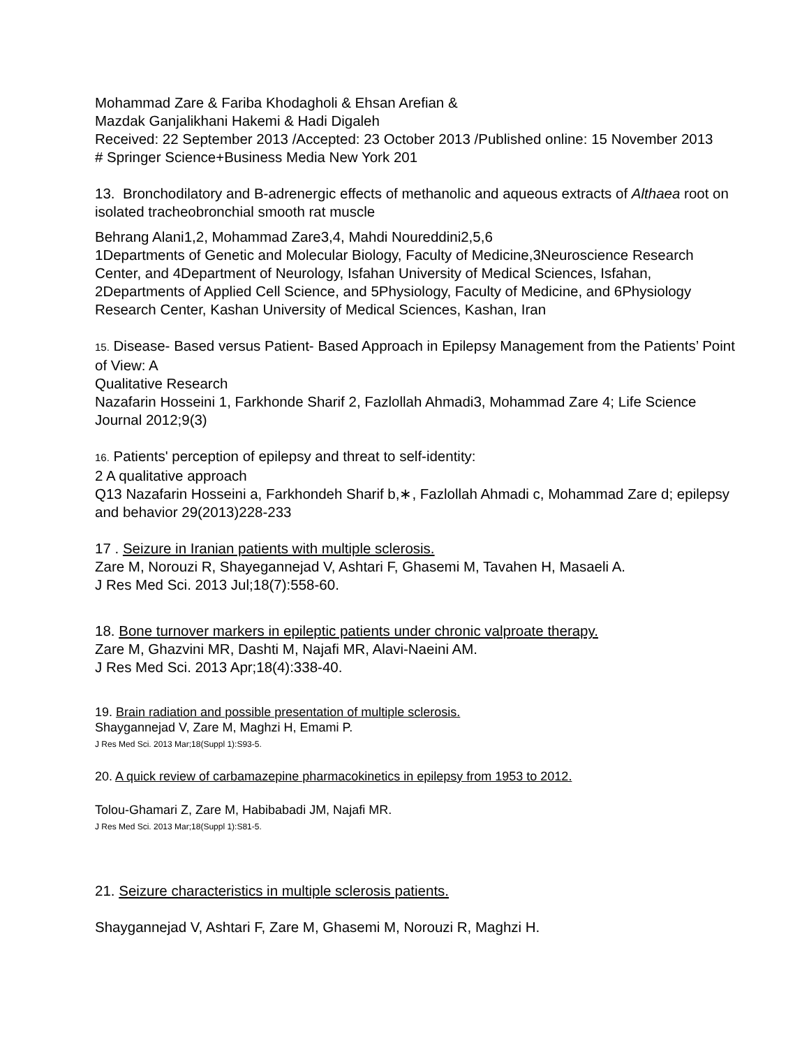Mohammad Zare & Fariba Khodagholi & Ehsan Arefian &
Mazdak Ganjalikhani Hakemi & Hadi Digaleh
Received: 22 September 2013 /Accepted: 23 October 2013 /Published online: 15 November 2013
# Springer Science+Business Media New York 201
13. Bronchodilatory and B-adrenergic effects of methanolic and aqueous extracts of Althaea root on isolated tracheobronchial smooth rat muscle
Behrang Alani1,2, Mohammad Zare3,4, Mahdi Noureddini2,5,6
1Departments of Genetic and Molecular Biology, Faculty of Medicine,3Neuroscience Research Center, and 4Department of Neurology, Isfahan University of Medical Sciences, Isfahan, 2Departments of Applied Cell Science, and 5Physiology, Faculty of Medicine, and 6Physiology Research Center, Kashan University of Medical Sciences, Kashan, Iran
15. Disease- Based versus Patient- Based Approach in Epilepsy Management from the Patients’ Point of View: A
Qualitative Research
Nazafarin Hosseini 1, Farkhonde Sharif 2, Fazlollah Ahmadi3, Mohammad Zare 4; Life Science Journal 2012;9(3)
16. Patients' perception of epilepsy and threat to self-identity:
2 A qualitative approach
Q13 Nazafarin Hosseini a, Farkhondeh Sharif b,∗, Fazlollah Ahmadi c, Mohammad Zare d; epilepsy and behavior 29(2013)228-233
17 . Seizure in Iranian patients with multiple sclerosis.
Zare M, Norouzi R, Shayegannejad V, Ashtari F, Ghasemi M, Tavahen H, Masaeli A.
J Res Med Sci. 2013 Jul;18(7):558-60.
18. Bone turnover markers in epileptic patients under chronic valproate therapy.
Zare M, Ghazvini MR, Dashti M, Najafi MR, Alavi-Naeini AM.
J Res Med Sci. 2013 Apr;18(4):338-40.
19. Brain radiation and possible presentation of multiple sclerosis.
Shaygannejad V, Zare M, Maghzi H, Emami P.
J Res Med Sci. 2013 Mar;18(Suppl 1):S93-5.
20. A quick review of carbamazepine pharmacokinetics in epilepsy from 1953 to 2012.
Tolou-Ghamari Z, Zare M, Habibabadi JM, Najafi MR.
J Res Med Sci. 2013 Mar;18(Suppl 1):S81-5.
21. Seizure characteristics in multiple sclerosis patients.
Shaygannejad V, Ashtari F, Zare M, Ghasemi M, Norouzi R, Maghzi H.